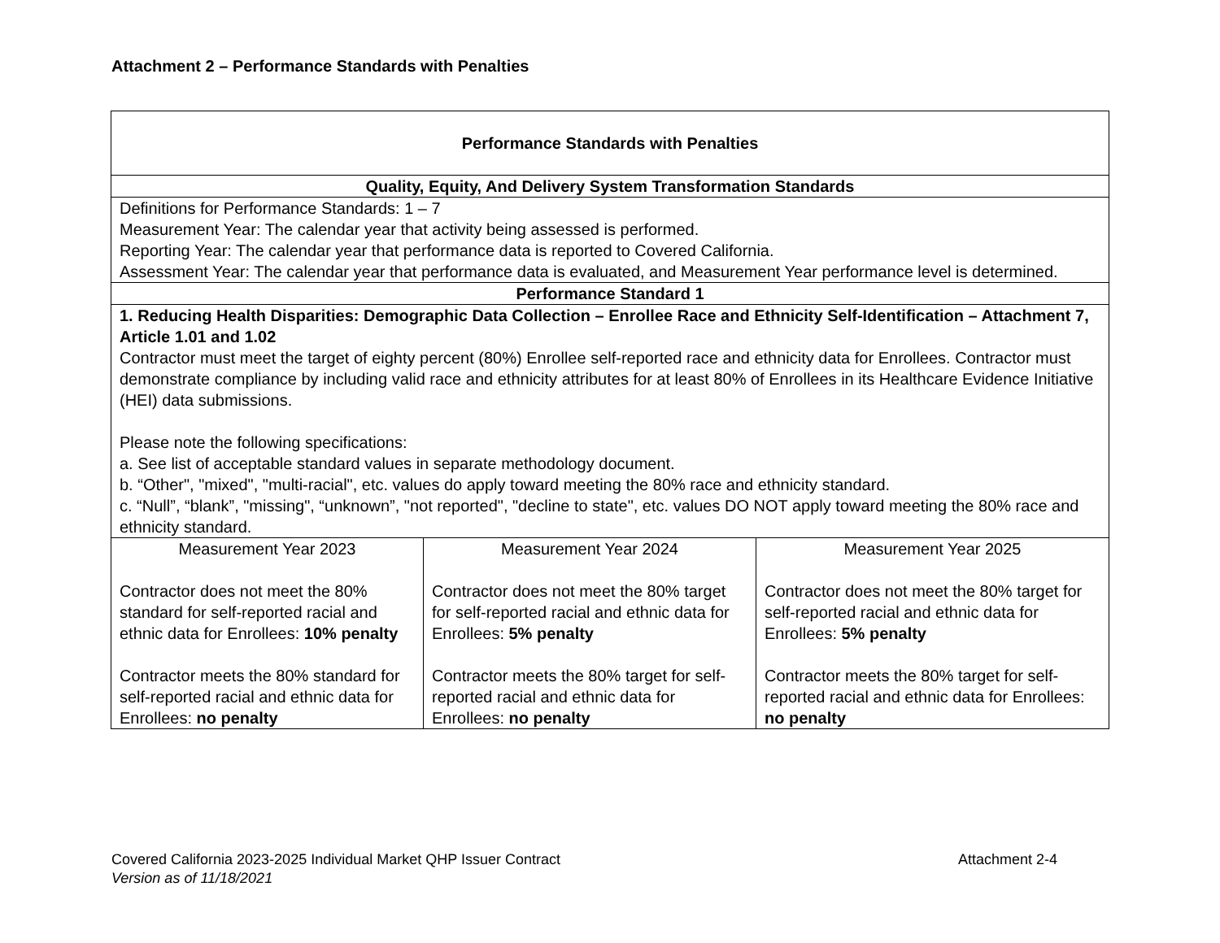Attachment 2 – Performance Standards with Penalties
| Performance Standards with Penalties | | |
| Quality, Equity, And Delivery System Transformation Standards | | |
| Definitions for Performance Standards: 1 – 7 Measurement Year: The calendar year that activity being assessed is performed. Reporting Year: The calendar year that performance data is reported to Covered California. Assessment Year: The calendar year that performance data is evaluated, and Measurement Year performance level is determined. | | |
| Performance Standard 1 | | |
| 1. Reducing Health Disparities: Demographic Data Collection – Enrollee Race and Ethnicity Self-Identification – Attachment 7, Article 1.01 and 1.02 Contractor must meet the target of eighty percent (80%) Enrollee self-reported race and ethnicity data for Enrollees. Contractor must demonstrate compliance by including valid race and ethnicity attributes for at least 80% of Enrollees in its Healthcare Evidence Initiative (HEI) data submissions. Please note the following specifications: a. See list of acceptable standard values in separate methodology document. b. “Other", "mixed", "multi-racial", etc. values do apply toward meeting the 80% race and ethnicity standard. c. “Null”, “blank”, "missing", “unknown”, "not reported", "decline to state", etc. values DO NOT apply toward meeting the 80% race and ethnicity standard. | | |
| Measurement Year 2023 Contractor does not meet the 80% standard for self-reported racial and ethnic data for Enrollees: 10% penalty Contractor meets the 80% standard for self-reported racial and ethnic data for Enrollees: no penalty | Measurement Year 2024 Contractor does not meet the 80% target for self-reported racial and ethnic data for Enrollees: 5% penalty Contractor meets the 80% target for self-reported racial and ethnic data for Enrollees: no penalty | Measurement Year 2025 Contractor does not meet the 80% target for self-reported racial and ethnic data for Enrollees: 5% penalty Contractor meets the 80% target for self-reported racial and ethnic data for Enrollees: no penalty |
Covered California 2023-2025 Individual Market QHP Issuer Contract Attachment 2-4
Version as of 11/18/2021